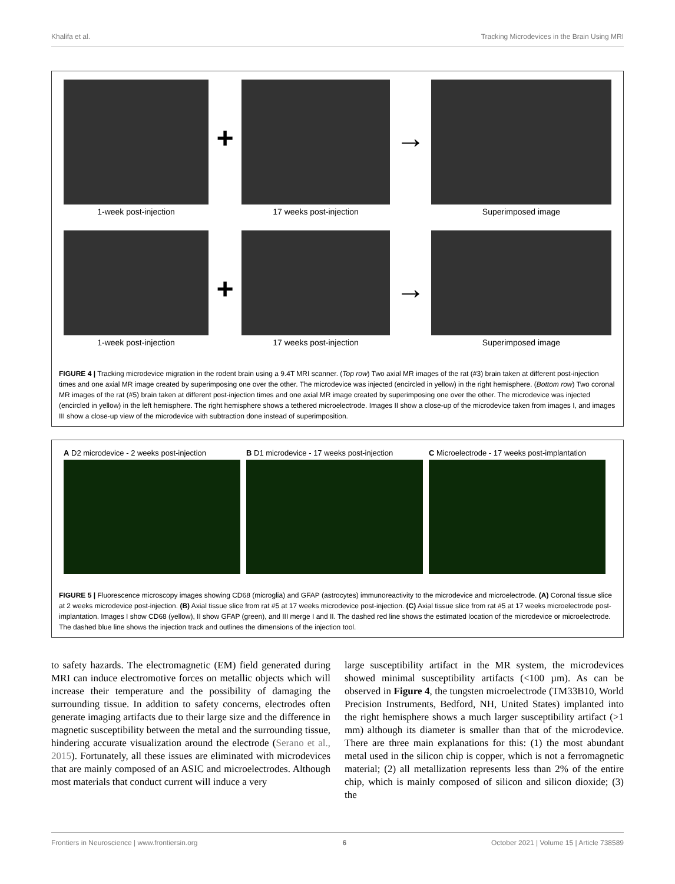Khalifa et al. Tracking Microdevices in the Brain Using MRI
1-week post-injection
+
17 weeks post-injection
→
Superimposed image
1-week post-injection
+
17 weeks post-injection
→
Superimposed image
FIGURE 4 | Tracking microdevice migration in the rodent brain using a 9.4T MRI scanner. (Top row) Two axial MR images of the rat (#3) brain taken at different post-injection times and one axial MR image created by superimposing one over the other. The microdevice was injected (encircled in yellow) in the right hemisphere. (Bottom row) Two coronal MR images of the rat (#5) brain taken at different post-injection times and one axial MR image created by superimposing one over the other. The microdevice was injected (encircled in yellow) in the left hemisphere. The right hemisphere shows a tethered microelectrode. Images II show a close-up of the microdevice taken from images I, and images III show a close-up view of the microdevice with subtraction done instead of superimposition.
A D2 microdevice - 2 weeks post-injection
B D1 microdevice - 17 weeks post-injection
C Microelectrode - 17 weeks post-implantation
FIGURE 5 | Fluorescence microscopy images showing CD68 (microglia) and GFAP (astrocytes) immunoreactivity to the microdevice and microelectrode. (A) Coronal tissue slice at 2 weeks microdevice post-injection. (B) Axial tissue slice from rat #5 at 17 weeks microdevice post-injection. (C) Axial tissue slice from rat #5 at 17 weeks microelectrode post-implantation. Images I show CD68 (yellow), II show GFAP (green), and III merge I and II. The dashed red line shows the estimated location of the microdevice or microelectrode. The dashed blue line shows the injection track and outlines the dimensions of the injection tool.
to safety hazards. The electromagnetic (EM) field generated during MRI can induce electromotive forces on metallic objects which will increase their temperature and the possibility of damaging the surrounding tissue. In addition to safety concerns, electrodes often generate imaging artifacts due to their large size and the difference in magnetic susceptibility between the metal and the surrounding tissue, hindering accurate visualization around the electrode (Serano et al., 2015). Fortunately, all these issues are eliminated with microdevices that are mainly composed of an ASIC and microelectrodes. Although most materials that conduct current will induce a very
large susceptibility artifact in the MR system, the microdevices showed minimal susceptibility artifacts (<100 µm). As can be observed in Figure 4, the tungsten microelectrode (TM33B10, World Precision Instruments, Bedford, NH, United States) implanted into the right hemisphere shows a much larger susceptibility artifact (>1 mm) although its diameter is smaller than that of the microdevice. There are three main explanations for this: (1) the most abundant metal used in the silicon chip is copper, which is not a ferromagnetic material; (2) all metallization represents less than 2% of the entire chip, which is mainly composed of silicon and silicon dioxide; (3) the
Frontiers in Neuroscience | www.frontiersin.org 6 October 2021 | Volume 15 | Article 738589